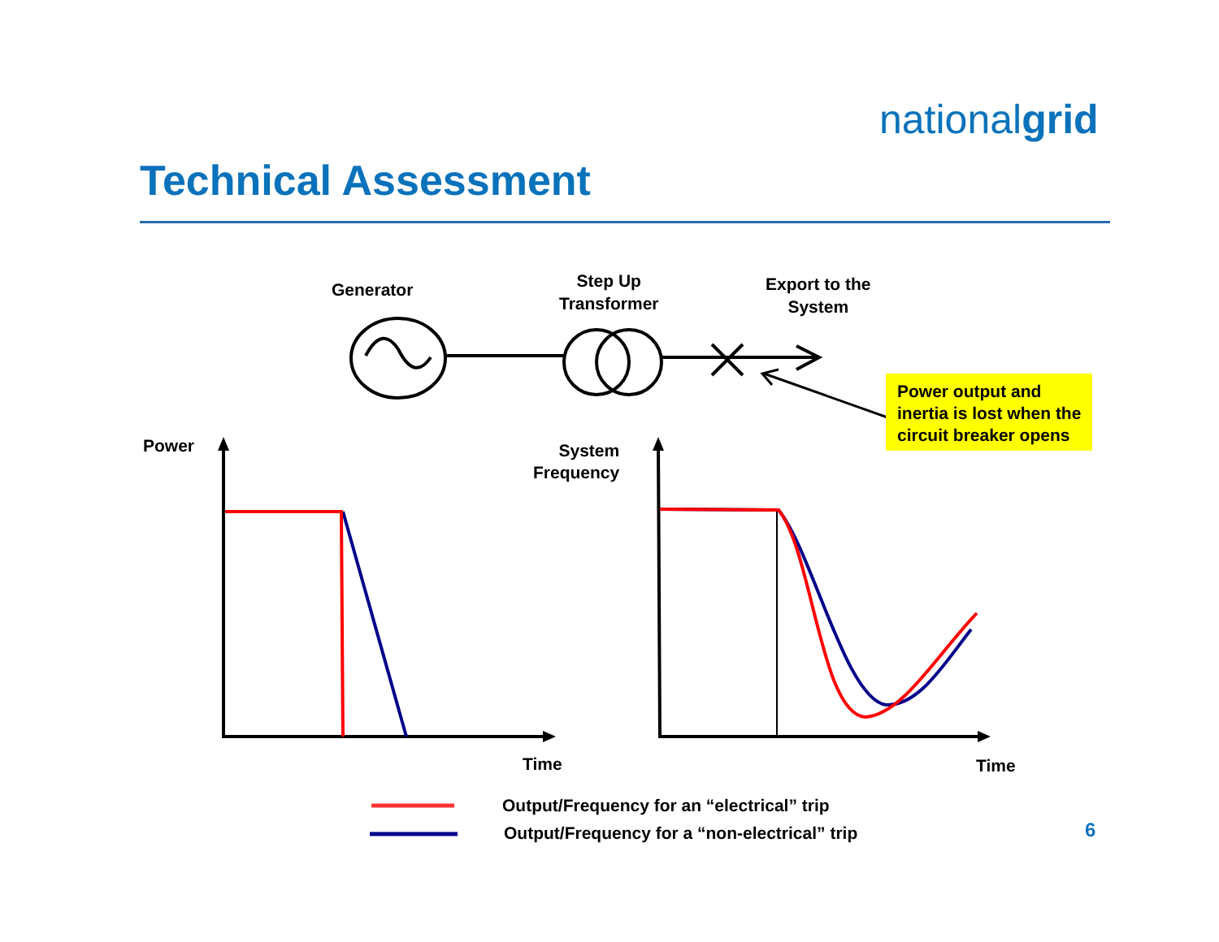nationalgrid
Technical Assessment
Generator
Step Up
Transformer
Export to the
System
Power output and inertia is lost when the circuit breaker opens
Power
System
Frequency
Time Time
Output/Frequency for an “electrical” trip
Output/Frequency for a “non-electrical” trip
6